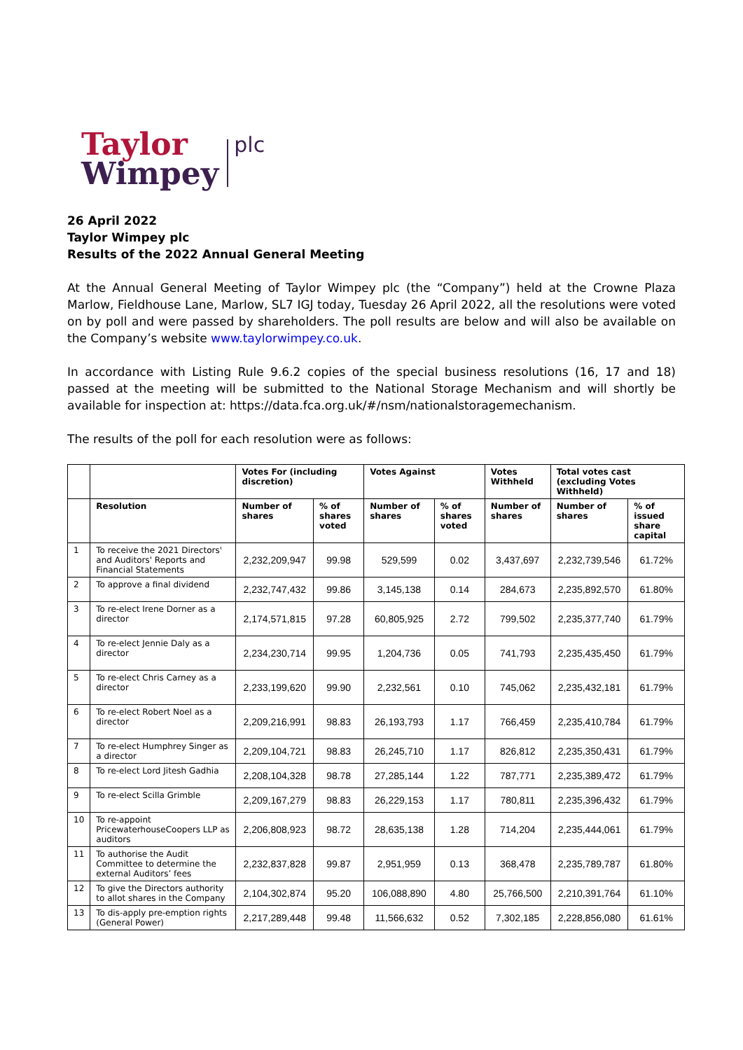Taylor
Wimpey
plc
26 April 2022
Taylor Wimpey plc
Results of the 2022 Annual General Meeting
At the Annual General Meeting of Taylor Wimpey plc (the “Company”) held at the Crowne Plaza Marlow, Fieldhouse Lane, Marlow, SL7 IGJ today, Tuesday 26 April 2022, all the resolutions were voted on by poll and were passed by shareholders. The poll results are below and will also be available on the Company’s website www.taylorwimpey.co.uk.
In accordance with Listing Rule 9.6.2 copies of the special business resolutions (16, 17 and 18) passed at the meeting will be submitted to the National Storage Mechanism and will shortly be available for inspection at: https://data.fca.org.uk/#/nsm/nationalstoragemechanism.
The results of the poll for each resolution were as follows:
| | | Votes For (including discretion) | | Votes Against | | Votes Withheld | Total votes cast (excluding Votes Withheld) | |
| --- | --- | --- | --- | --- | --- | --- | --- | --- |
| | Resolution | Number of shares | % of shares voted | Number of shares | % of shares voted | Number of shares | Number of shares | % of issued share capital |
| 1 | To receive the 2021 Directors' and Auditors' Reports and Financial Statements | 2,232,209,947 | 99.98 | 529,599 | 0.02 | 3,437,697 | 2,232,739,546 | 61.72% |
| 2 | To approve a final dividend | 2,232,747,432 | 99.86 | 3,145,138 | 0.14 | 284,673 | 2,235,892,570 | 61.80% |
| 3 | To re-elect Irene Dorner as a director | 2,174,571,815 | 97.28 | 60,805,925 | 2.72 | 799,502 | 2,235,377,740 | 61.79% |
| 4 | To re-elect Jennie Daly as a director | 2,234,230,714 | 99.95 | 1,204,736 | 0.05 | 741,793 | 2,235,435,450 | 61.79% |
| 5 | To re-elect Chris Carney as a director | 2,233,199,620 | 99.90 | 2,232,561 | 0.10 | 745,062 | 2,235,432,181 | 61.79% |
| 6 | To re-elect Robert Noel as a director | 2,209,216,991 | 98.83 | 26,193,793 | 1.17 | 766,459 | 2,235,410,784 | 61.79% |
| 7 | To re-elect Humphrey Singer as a director | 2,209,104,721 | 98.83 | 26,245,710 | 1.17 | 826,812 | 2,235,350,431 | 61.79% |
| 8 | To re-elect Lord Jitesh Gadhia | 2,208,104,328 | 98.78 | 27,285,144 | 1.22 | 787,771 | 2,235,389,472 | 61.79% |
| 9 | To re-elect Scilla Grimble | 2,209,167,279 | 98.83 | 26,229,153 | 1.17 | 780,811 | 2,235,396,432 | 61.79% |
| 10 | To re-appoint PricewaterhouseCoopers LLP as auditors | 2,206,808,923 | 98.72 | 28,635,138 | 1.28 | 714,204 | 2,235,444,061 | 61.79% |
| 11 | To authorise the Audit Committee to determine the external Auditors’ fees | 2,232,837,828 | 99.87 | 2,951,959 | 0.13 | 368,478 | 2,235,789,787 | 61.80% |
| 12 | To give the Directors authority to allot shares in the Company | 2,104,302,874 | 95.20 | 106,088,890 | 4.80 | 25,766,500 | 2,210,391,764 | 61.10% |
| 13 | To dis-apply pre-emption rights (General Power) | 2,217,289,448 | 99.48 | 11,566,632 | 0.52 | 7,302,185 | 2,228,856,080 | 61.61% |